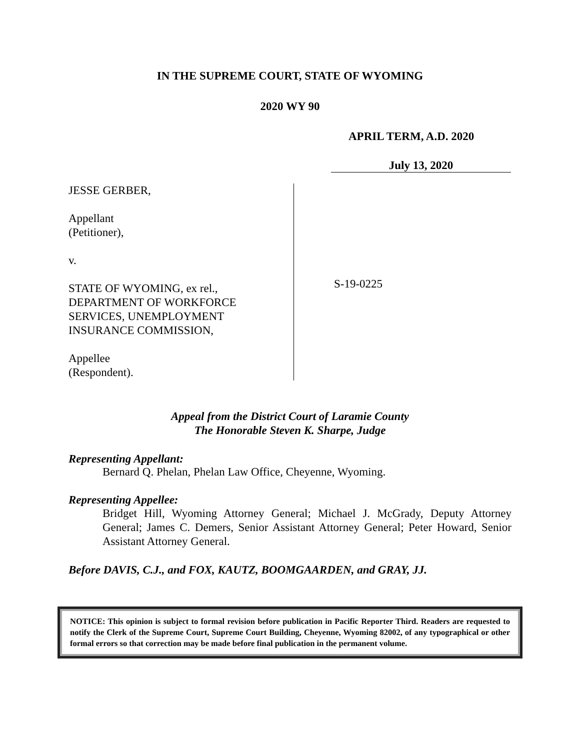IN THE SUPREME COURT, STATE OF WYOMING
2020 WY 90
APRIL TERM, A.D. 2020
July 13, 2020
JESSE GERBER,
Appellant
(Petitioner),
v.
STATE OF WYOMING, ex rel.,
DEPARTMENT OF WORKFORCE
SERVICES, UNEMPLOYMENT
INSURANCE COMMISSION,
Appellee
(Respondent).
S-19-0225
Appeal from the District Court of Laramie County
The Honorable Steven K. Sharpe, Judge
Representing Appellant:
Bernard Q. Phelan, Phelan Law Office, Cheyenne, Wyoming.
Representing Appellee:
Bridget Hill, Wyoming Attorney General; Michael J. McGrady, Deputy Attorney General; James C. Demers, Senior Assistant Attorney General; Peter Howard, Senior Assistant Attorney General.
Before DAVIS, C.J., and FOX, KAUTZ, BOOMGAARDEN, and GRAY, JJ.
NOTICE: This opinion is subject to formal revision before publication in Pacific Reporter Third. Readers are requested to notify the Clerk of the Supreme Court, Supreme Court Building, Cheyenne, Wyoming 82002, of any typographical or other formal errors so that correction may be made before final publication in the permanent volume.